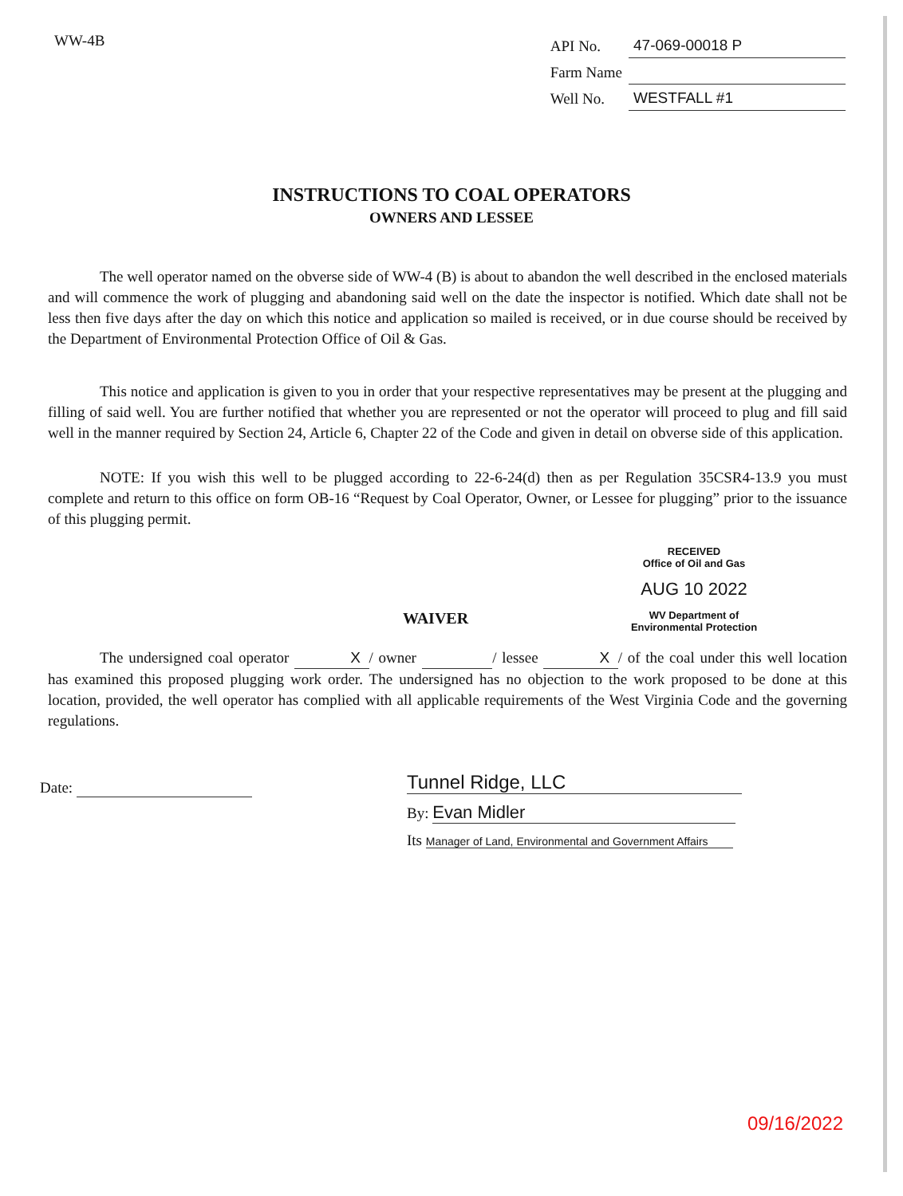WW-4B
| API No. | 47-069-00018 P |
| Farm Name | |
| Well No. | WESTFALL #1 |
INSTRUCTIONS TO COAL OPERATORS
OWNERS AND LESSEE
The well operator named on the obverse side of WW-4 (B) is about to abandon the well described in the enclosed materials and will commence the work of plugging and abandoning said well on the date the inspector is notified. Which date shall not be less then five days after the day on which this notice and application so mailed is received, or in due course should be received by the Department of Environmental Protection Office of Oil & Gas.
This notice and application is given to you in order that your respective representatives may be present at the plugging and filling of said well. You are further notified that whether you are represented or not the operator will proceed to plug and fill said well in the manner required by Section 24, Article 6, Chapter 22 of the Code and given in detail on obverse side of this application.
NOTE: If you wish this well to be plugged according to 22-6-24(d) then as per Regulation 35CSR4-13.9 you must complete and return to this office on form OB-16 “Request by Coal Operator, Owner, or Lessee for plugging” prior to the issuance of this plugging permit.
RECEIVED
Office of Oil and Gas
AUG 10 2022
WV Department of
Environmental Protection
WAIVER
The undersigned coal operator X / owner / lessee X / of the coal under this well location has examined this proposed plugging work order. The undersigned has no objection to the work proposed to be done at this location, provided, the well operator has complied with all applicable requirements of the West Virginia Code and the governing regulations.
Date:
Tunnel Ridge, LLC
By: Evan Midler
Its Manager of Land, Environmental and Government Affairs
09/16/2022